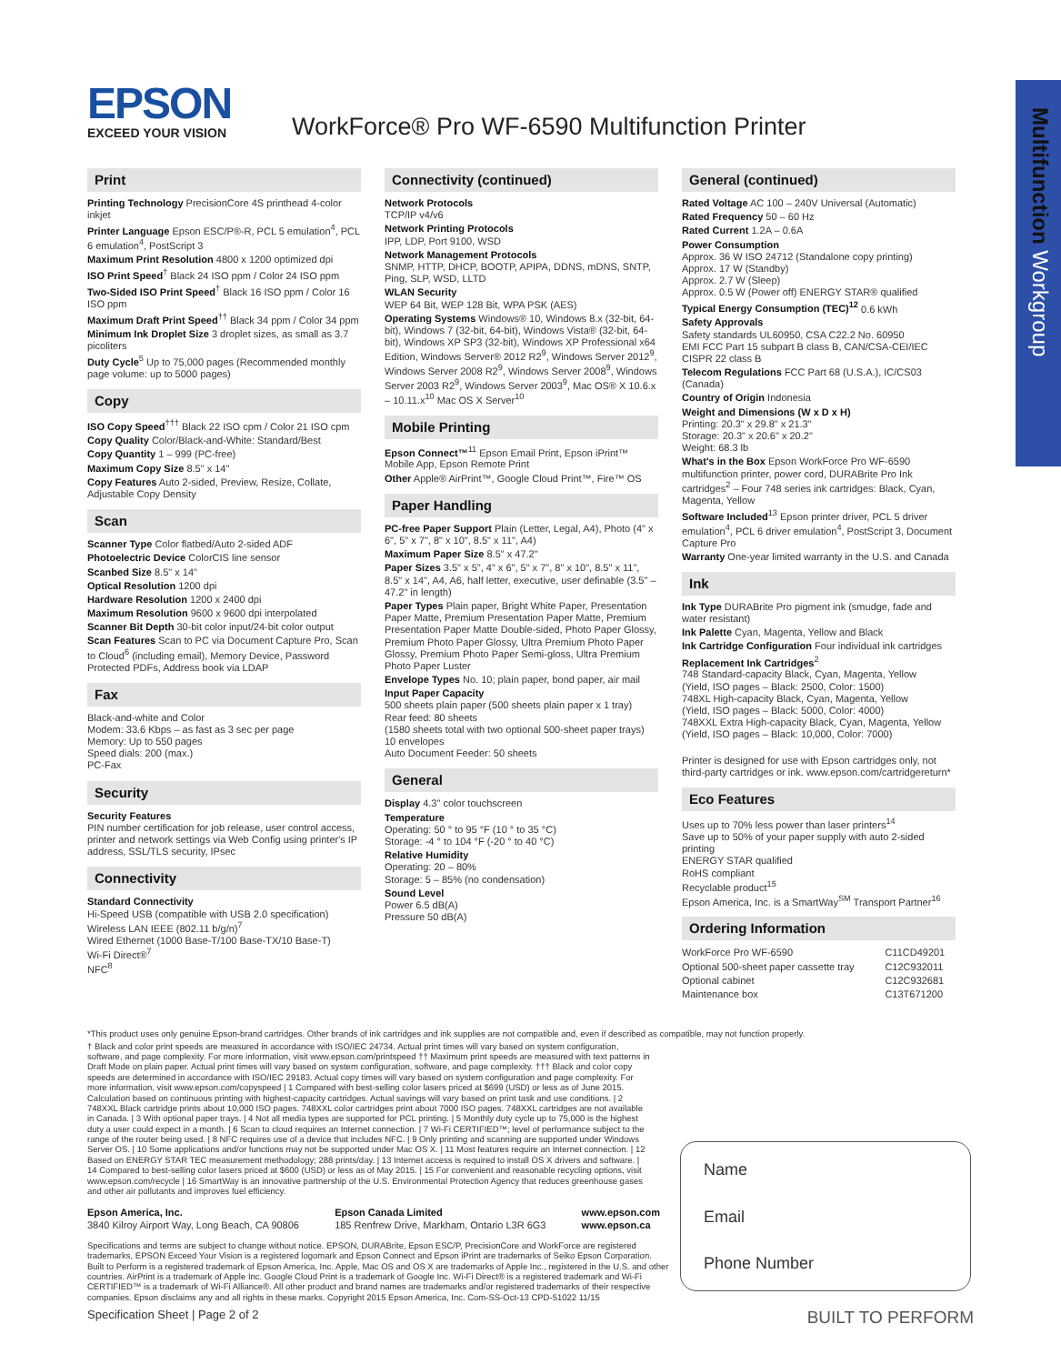EPSON
EXCEED YOUR VISION
WorkForce® Pro WF-6590 Multifunction Printer
Multifunction Workgroup
Print
Printing Technology PrecisionCore 4S printhead 4-color inkjet
Printer Language Epson ESC/P®-R, PCL 5 emulation<sup>4</sup>, PCL 6 emulation<sup>4</sup>, PostScript 3
Maximum Print Resolution 4800 x 1200 optimized dpi
ISO Print Speed<sup>†</sup> Black 24 ISO ppm / Color 24 ISO ppm
Two-Sided ISO Print Speed<sup>†</sup> Black 16 ISO ppm / Color 16 ISO ppm
Maximum Draft Print Speed<sup>††</sup> Black 34 ppm / Color 34 ppm
Minimum Ink Droplet Size 3 droplet sizes, as small as 3.7 picoliters
Duty Cycle<sup>5</sup> Up to 75,000 pages (Recommended monthly page volume: up to 5000 pages)
Copy
ISO Copy Speed<sup>†††</sup> Black 22 ISO cpm / Color 21 ISO cpm
Copy Quality Color/Black-and-White: Standard/Best
Copy Quantity 1 – 999 (PC-free)
Maximum Copy Size 8.5" x 14"
Copy Features Auto 2-sided, Preview, Resize, Collate, Adjustable Copy Density
Scan
Scanner Type Color flatbed/Auto 2-sided ADF
Photoelectric Device ColorCIS line sensor
Scanbed Size 8.5" x 14"
Optical Resolution 1200 dpi
Hardware Resolution 1200 x 2400 dpi
Maximum Resolution 9600 x 9600 dpi interpolated
Scanner Bit Depth 30-bit color input/24-bit color output
Scan Features Scan to PC via Document Capture Pro, Scan to Cloud<sup>6</sup> (including email), Memory Device, Password Protected PDFs, Address book via LDAP
Fax
Black-and-white and Color
Modem: 33.6 Kbps – as fast as 3 sec per page
Memory: Up to 550 pages
Speed dials: 200 (max.)
PC-Fax
Security
Security Features
PIN number certification for job release, user control access, printer and network settings via Web Config using printer's IP address, SSL/TLS security, IPsec
Connectivity
Standard Connectivity
Hi-Speed USB (compatible with USB 2.0 specification)
Wireless LAN IEEE (802.11 b/g/n)<sup>7</sup>
Wired Ethernet (1000 Base-T/100 Base-TX/10 Base-T)
Wi-Fi Direct®<sup>7</sup>
NFC<sup>8</sup>
Connectivity (continued)
Network Protocols
TCP/IP v4/v6
Network Printing Protocols
IPP, LDP, Port 9100, WSD
Network Management Protocols
SNMP, HTTP, DHCP, BOOTP, APIPA, DDNS, mDNS, SNTP, Ping, SLP, WSD, LLTD
WLAN Security
WEP 64 Bit, WEP 128 Bit, WPA PSK (AES)
Operating Systems Windows® 10, Windows 8.x (32-bit, 64-bit), Windows 7 (32-bit, 64-bit), Windows Vista® (32-bit, 64-bit), Windows XP SP3 (32-bit), Windows XP Professional x64 Edition, Windows Server® 2012 R2<sup>9</sup>, Windows Server 2012<sup>9</sup>, Windows Server 2008 R2<sup>9</sup>, Windows Server 2008<sup>9</sup>, Windows Server 2003 R2<sup>9</sup>, Windows Server 2003<sup>9</sup>, Mac OS® X 10.6.x – 10.11.x<sup>10</sup> Mac OS X Server<sup>10</sup>
Mobile Printing
Epson Connect™<sup>11</sup> Epson Email Print, Epson iPrint™ Mobile App, Epson Remote Print
Other Apple® AirPrint™, Google Cloud Print™, Fire™ OS
Paper Handling
PC-free Paper Support Plain (Letter, Legal, A4), Photo (4" x 6", 5" x 7", 8" x 10", 8.5" x 11", A4)
Maximum Paper Size 8.5" x 47.2"
Paper Sizes 3.5" x 5", 4" x 6", 5" x 7", 8" x 10", 8.5" x 11", 8.5" x 14", A4, A6, half letter, executive, user definable (3.5" – 47.2" in length)
Paper Types Plain paper, Bright White Paper, Presentation Paper Matte, Premium Presentation Paper Matte, Premium Presentation Paper Matte Double-sided, Photo Paper Glossy, Premium Photo Paper Glossy, Ultra Premium Photo Paper Glossy, Premium Photo Paper Semi-gloss, Ultra Premium Photo Paper Luster
Envelope Types No. 10; plain paper, bond paper, air mail
Input Paper Capacity
500 sheets plain paper (500 sheets plain paper x 1 tray)
Rear feed: 80 sheets
(1580 sheets total with two optional 500-sheet paper trays)
10 envelopes
Auto Document Feeder: 50 sheets
General
Display 4.3" color touchscreen
Temperature
Operating: 50 ° to 95 °F (10 ° to 35 °C)
Storage: -4 ° to 104 °F (-20 ° to 40 °C)
Relative Humidity
Operating: 20 – 80%
Storage: 5 – 85% (no condensation)
Sound Level
Power 6.5 dB(A)
Pressure 50 dB(A)
General (continued)
Rated Voltage AC 100 – 240V Universal (Automatic)
Rated Frequency 50 – 60 Hz
Rated Current 1.2A – 0.6A
Power Consumption
Approx. 36 W ISO 24712 (Standalone copy printing)
Approx. 17 W (Standby)
Approx. 2.7 W (Sleep)
Approx. 0.5 W (Power off) ENERGY STAR® qualified
Typical Energy Consumption (TEC)<sup>12</sup> 0.6 kWh
Safety Approvals
Safety standards UL60950, CSA C22.2 No. 60950
EMI FCC Part 15 subpart B class B, CAN/CSA-CEI/IEC CISPR 22 class B
Telecom Regulations FCC Part 68 (U.S.A.), IC/CS03 (Canada)
Country of Origin Indonesia
Weight and Dimensions (W x D x H)
Printing: 20.3" x 29.8" x 21.3"
Storage: 20.3" x 20.6" x 20.2"
Weight: 68.3 lb
What's in the Box Epson WorkForce Pro WF-6590 multifunction printer, power cord, DURABrite Pro Ink cartridges<sup>2</sup> – Four 748 series ink cartridges: Black, Cyan, Magenta, Yellow
Software Included<sup>13</sup> Epson printer driver, PCL 5 driver emulation<sup>4</sup>, PCL 6 driver emulation<sup>4</sup>, PostScript 3, Document Capture Pro
Warranty One-year limited warranty in the U.S. and Canada
Ink
Ink Type DURABrite Pro pigment ink (smudge, fade and water resistant)
Ink Palette Cyan, Magenta, Yellow and Black
Ink Cartridge Configuration Four individual ink cartridges
Replacement Ink Cartridges<sup>2</sup>
748 Standard-capacity Black, Cyan, Magenta, Yellow
(Yield, ISO pages – Black: 2500, Color: 1500)
748XL High-capacity Black, Cyan, Magenta, Yellow
(Yield, ISO pages – Black: 5000, Color: 4000)
748XXL Extra High-capacity Black, Cyan, Magenta, Yellow
(Yield, ISO pages – Black: 10,000, Color: 7000)
Printer is designed for use with Epson cartridges only, not third-party cartridges or ink. www.epson.com/cartridgereturn*
Eco Features
Uses up to 70% less power than laser printers<sup>14</sup>
Save up to 50% of your paper supply with auto 2-sided printing
ENERGY STAR qualified
RoHS compliant
Recyclable product<sup>15</sup>
Epson America, Inc. is a SmartWay<sup>SM</sup> Transport Partner<sup>16</sup>
Ordering Information
| WorkForce Pro WF-6590 | C11CD49201 |
| Optional 500-sheet paper cassette tray | C12C932011 |
| Optional cabinet | C12C932681 |
| Maintenance box | C13T671200 |
*This product uses only genuine Epson-brand cartridges. Other brands of ink cartridges and ink supplies are not compatible and, even if described as compatible, may not function properly.
† Black and color print speeds are measured in accordance with ISO/IEC 24734. Actual print times will vary based on system configuration, software, and page complexity. For more information, visit www.epson.com/printspeed †† Maximum print speeds are measured with text patterns in Draft Mode on plain paper. Actual print times will vary based on system configuration, software, and page complexity. ††† Black and color copy speeds are determined in accordance with ISO/IEC 29183. Actual copy times will vary based on system configuration and page complexity. For more information, visit www.epson.com/copyspeed | 1 Compared with best-selling color lasers priced at $699 (USD) or less as of June 2015. Calculation based on continuous printing with highest-capacity cartridges. Actual savings will vary based on print task and use conditions. | 2 748XXL Black cartridge prints about 10,000 ISO pages. 748XXL color cartridges print about 7000 ISO pages. 748XXL cartridges are not available in Canada. | 3 With optional paper trays. | 4 Not all media types are supported for PCL printing. | 5 Monthly duty cycle up to 75,000 is the highest duty a user could expect in a month. | 6 Scan to cloud requires an Internet connection. | 7 Wi-Fi CERTIFIED™; level of performance subject to the range of the router being used. | 8 NFC requires use of a device that includes NFC. | 9 Only printing and scanning are supported under Windows Server OS. | 10 Some applications and/or functions may not be supported under Mac OS X. | 11 Most features require an Internet connection. | 12 Based on ENERGY STAR TEC measurement methodology; 288 prints/day. | 13 Internet access is required to install OS X drivers and software. | 14 Compared to best-selling color lasers priced at $600 (USD) or less as of May 2015. | 15 For convenient and reasonable recycling options, visit www.epson.com/recycle | 16 SmartWay is an innovative partnership of the U.S. Environmental Protection Agency that reduces greenhouse gases and other air pollutants and improves fuel efficiency.
Epson America, Inc.
3840 Kilroy Airport Way, Long Beach, CA 90806
Epson Canada Limited
185 Renfrew Drive, Markham, Ontario L3R 6G3
www.epson.com
www.epson.ca
Specifications and terms are subject to change without notice. EPSON, DURABrite, Epson ESC/P, PrecisionCore and WorkForce are registered trademarks, EPSON Exceed Your Vision is a registered logomark and Epson Connect and Epson iPrint are trademarks of Seiko Epson Corporation. Built to Perform is a registered trademark of Epson America, Inc. Apple, Mac OS and OS X are trademarks of Apple Inc., registered in the U.S. and other countries. AirPrint is a trademark of Apple Inc. Google Cloud Print is a trademark of Google Inc. Wi-Fi Direct® is a registered trademark and Wi-Fi CERTIFIED™ is a trademark of Wi-Fi Alliance®. All other product and brand names are trademarks and/or registered trademarks of their respective companies. Epson disclaims any and all rights in these marks. Copyright 2015 Epson America, Inc. Com-SS-Oct-13 CPD-51022 11/15
Name
Email
Phone Number
Specification Sheet | Page 2 of 2 BUILT TO PERFORM